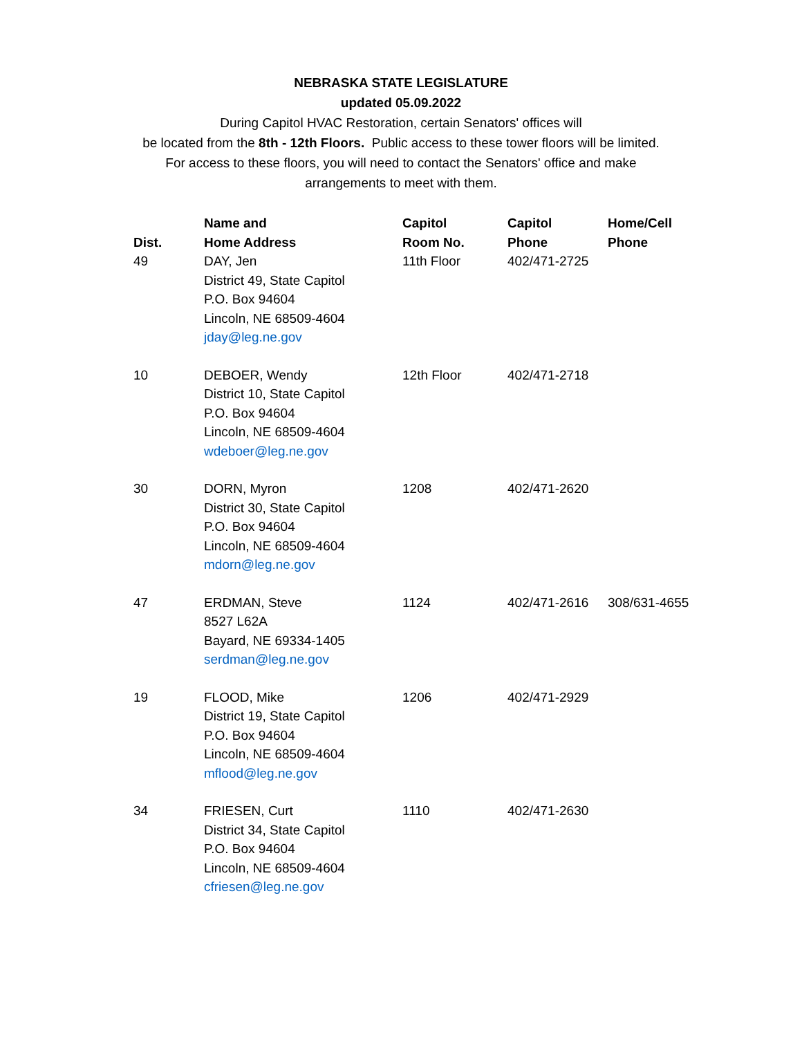NEBRASKA STATE LEGISLATURE
updated 05.09.2022
During Capitol HVAC Restoration, certain Senators' offices will
be located from the 8th - 12th Floors. Public access to these tower floors will be limited.
For access to these floors, you will need to contact the Senators' office and make
arrangements to meet with them.
| Dist. | Name and Home Address | Capitol Room No. | Capitol Phone | Home/Cell Phone |
| --- | --- | --- | --- | --- |
| 49 | DAY, Jen District 49, State Capitol P.O. Box 94604 Lincoln, NE 68509-4604 jday@leg.ne.gov | 11th Floor | 402/471-2725 | |
| 10 | DEBOER, Wendy District 10, State Capitol P.O. Box 94604 Lincoln, NE 68509-4604 wdeboer@leg.ne.gov | 12th Floor | 402/471-2718 | |
| 30 | DORN, Myron District 30, State Capitol P.O. Box 94604 Lincoln, NE 68509-4604 mdorn@leg.ne.gov | 1208 | 402/471-2620 | |
| 47 | ERDMAN, Steve 8527 L62A Bayard, NE 69334-1405 serdman@leg.ne.gov | 1124 | 402/471-2616 | 308/631-4655 |
| 19 | FLOOD, Mike District 19, State Capitol P.O. Box 94604 Lincoln, NE 68509-4604 mflood@leg.ne.gov | 1206 | 402/471-2929 | |
| 34 | FRIESEN, Curt District 34, State Capitol P.O. Box 94604 Lincoln, NE 68509-4604 cfriesen@leg.ne.gov | 1110 | 402/471-2630 | |